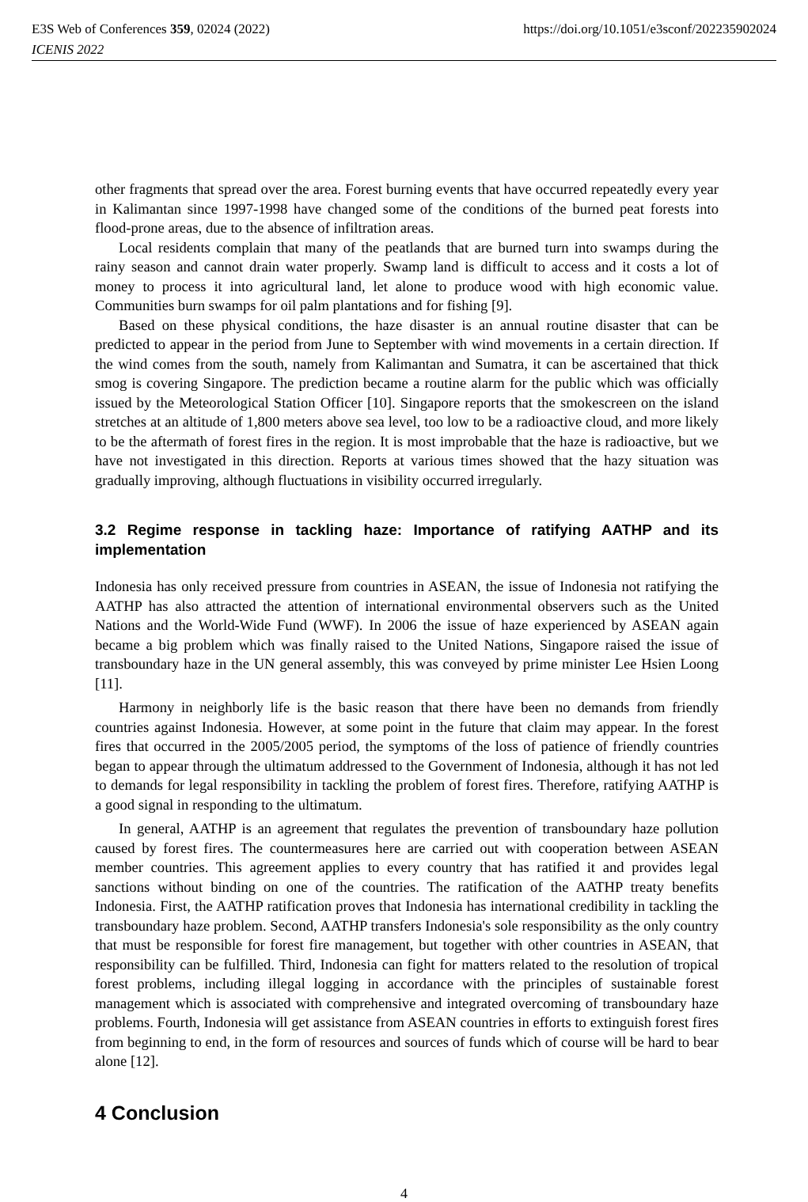E3S Web of Conferences 359, 02024 (2022)
ICENIS 2022
https://doi.org/10.1051/e3sconf/202235902024
other fragments that spread over the area. Forest burning events that have occurred repeatedly every year in Kalimantan since 1997-1998 have changed some of the conditions of the burned peat forests into flood-prone areas, due to the absence of infiltration areas.
Local residents complain that many of the peatlands that are burned turn into swamps during the rainy season and cannot drain water properly. Swamp land is difficult to access and it costs a lot of money to process it into agricultural land, let alone to produce wood with high economic value. Communities burn swamps for oil palm plantations and for fishing [9].
Based on these physical conditions, the haze disaster is an annual routine disaster that can be predicted to appear in the period from June to September with wind movements in a certain direction. If the wind comes from the south, namely from Kalimantan and Sumatra, it can be ascertained that thick smog is covering Singapore. The prediction became a routine alarm for the public which was officially issued by the Meteorological Station Officer [10]. Singapore reports that the smokescreen on the island stretches at an altitude of 1,800 meters above sea level, too low to be a radioactive cloud, and more likely to be the aftermath of forest fires in the region. It is most improbable that the haze is radioactive, but we have not investigated in this direction. Reports at various times showed that the hazy situation was gradually improving, although fluctuations in visibility occurred irregularly.
3.2 Regime response in tackling haze: Importance of ratifying AATHP and its implementation
Indonesia has only received pressure from countries in ASEAN, the issue of Indonesia not ratifying the AATHP has also attracted the attention of international environmental observers such as the United Nations and the World-Wide Fund (WWF). In 2006 the issue of haze experienced by ASEAN again became a big problem which was finally raised to the United Nations, Singapore raised the issue of transboundary haze in the UN general assembly, this was conveyed by prime minister Lee Hsien Loong [11].
Harmony in neighborly life is the basic reason that there have been no demands from friendly countries against Indonesia. However, at some point in the future that claim may appear. In the forest fires that occurred in the 2005/2005 period, the symptoms of the loss of patience of friendly countries began to appear through the ultimatum addressed to the Government of Indonesia, although it has not led to demands for legal responsibility in tackling the problem of forest fires. Therefore, ratifying AATHP is a good signal in responding to the ultimatum.
In general, AATHP is an agreement that regulates the prevention of transboundary haze pollution caused by forest fires. The countermeasures here are carried out with cooperation between ASEAN member countries. This agreement applies to every country that has ratified it and provides legal sanctions without binding on one of the countries. The ratification of the AATHP treaty benefits Indonesia. First, the AATHP ratification proves that Indonesia has international credibility in tackling the transboundary haze problem. Second, AATHP transfers Indonesia's sole responsibility as the only country that must be responsible for forest fire management, but together with other countries in ASEAN, that responsibility can be fulfilled. Third, Indonesia can fight for matters related to the resolution of tropical forest problems, including illegal logging in accordance with the principles of sustainable forest management which is associated with comprehensive and integrated overcoming of transboundary haze problems. Fourth, Indonesia will get assistance from ASEAN countries in efforts to extinguish forest fires from beginning to end, in the form of resources and sources of funds which of course will be hard to bear alone [12].
4 Conclusion
4